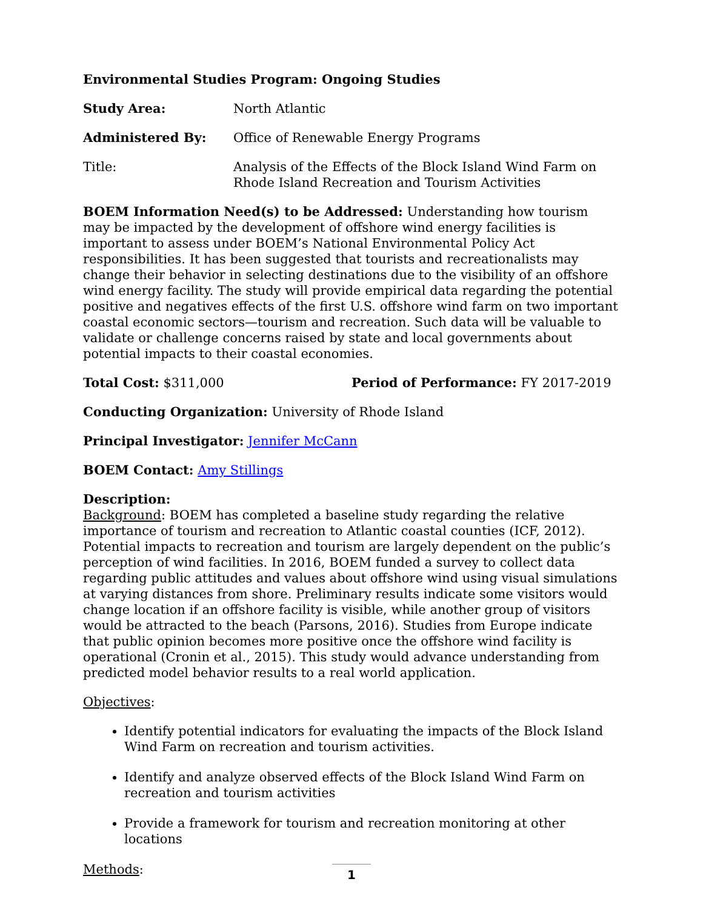Environmental Studies Program: Ongoing Studies
Study Area: North Atlantic
Administered By: Office of Renewable Energy Programs
Title: Analysis of the Effects of the Block Island Wind Farm on Rhode Island Recreation and Tourism Activities
BOEM Information Need(s) to be Addressed: Understanding how tourism may be impacted by the development of offshore wind energy facilities is important to assess under BOEM’s National Environmental Policy Act responsibilities. It has been suggested that tourists and recreationalists may change their behavior in selecting destinations due to the visibility of an offshore wind energy facility. The study will provide empirical data regarding the potential positive and negatives effects of the first U.S. offshore wind farm on two important coastal economic sectors—tourism and recreation. Such data will be valuable to validate or challenge concerns raised by state and local governments about potential impacts to their coastal economies.
Total Cost: $311,000 Period of Performance: FY 2017-2019
Conducting Organization: University of Rhode Island
Principal Investigator: Jennifer McCann
BOEM Contact: Amy Stillings
Description:
Background: BOEM has completed a baseline study regarding the relative importance of tourism and recreation to Atlantic coastal counties (ICF, 2012). Potential impacts to recreation and tourism are largely dependent on the public’s perception of wind facilities. In 2016, BOEM funded a survey to collect data regarding public attitudes and values about offshore wind using visual simulations at varying distances from shore. Preliminary results indicate some visitors would change location if an offshore facility is visible, while another group of visitors would be attracted to the beach (Parsons, 2016). Studies from Europe indicate that public opinion becomes more positive once the offshore wind facility is operational (Cronin et al., 2015). This study would advance understanding from predicted model behavior results to a real world application.
Objectives:
Identify potential indicators for evaluating the impacts of the Block Island Wind Farm on recreation and tourism activities.
Identify and analyze observed effects of the Block Island Wind Farm on recreation and tourism activities
Provide a framework for tourism and recreation monitoring at other locations
Methods:
1